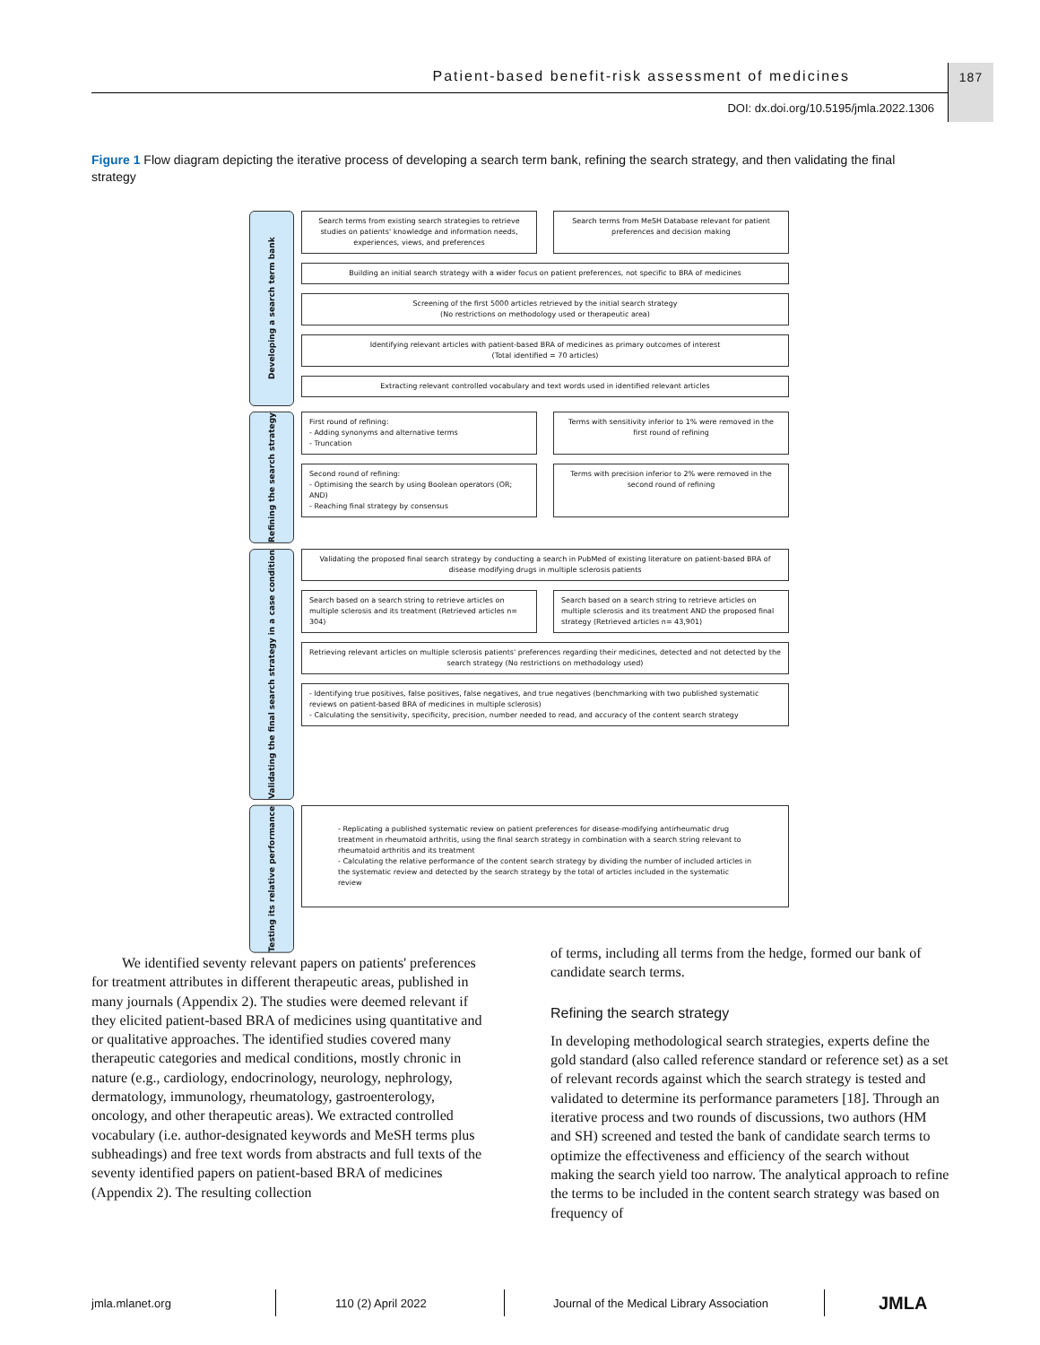Patient-based benefit-risk assessment of medicines 187
DOI: dx.doi.org/10.5195/jmla.2022.1306
Figure 1 Flow diagram depicting the iterative process of developing a search term bank, refining the search strategy, and then validating the final strategy
Developing a search term bank
Search terms from existing search strategies to retrieve studies on patients' knowledge and information needs, experiences, views, and preferences
Search terms from MeSH Database relevant for patient preferences and decision making
Building an initial search strategy with a wider focus on patient preferences, not specific to BRA of medicines
Screening of the first 5000 articles retrieved by the initial search strategy
(No restrictions on methodology used or therapeutic area)
Identifying relevant articles with patient-based BRA of medicines as primary outcomes of interest
(Total identified = 70 articles)
Extracting relevant controlled vocabulary and text words used in identified relevant articles
Refining the search strategy
First round of refining:
- Adding synonyms and alternative terms
- Truncation
Terms with sensitivity inferior to 1% were removed in the first round of refining
Second round of refining:
- Optimising the search by using Boolean operators (OR; AND)
- Reaching final strategy by consensus
Terms with precision inferior to 2% were removed in the second round of refining
Validating the final search strategy in a case condition
Validating the proposed final search strategy by conducting a search in PubMed of existing literature on patient-based BRA of disease modifying drugs in multiple sclerosis patients
Search based on a search string to retrieve articles on multiple sclerosis and its treatment (Retrieved articles n= 304)
Search based on a search string to retrieve articles on multiple sclerosis and its treatment AND the proposed final strategy (Retrieved articles n= 43,901)
Retrieving relevant articles on multiple sclerosis patients' preferences regarding their medicines, detected and not detected by the search strategy (No restrictions on methodology used)
- Identifying true positives, false positives, false negatives, and true negatives (benchmarking with two published systematic reviews on patient-based BRA of medicines in multiple sclerosis)
- Calculating the sensitivity, specificity, precision, number needed to read, and accuracy of the content search strategy
Testing its relative performance
- Replicating a published systematic review on patient preferences for disease-modifying antirheumatic drug treatment in rheumatoid arthritis, using the final search strategy in combination with a search string relevant to rheumatoid arthritis and its treatment
- Calculating the relative performance of the content search strategy by dividing the number of included articles in the systematic review and detected by the search strategy by the total of articles included in the systematic review
We identified seventy relevant papers on patients' preferences for treatment attributes in different therapeutic areas, published in many journals (Appendix 2). The studies were deemed relevant if they elicited patient-based BRA of medicines using quantitative and or qualitative approaches. The identified studies covered many therapeutic categories and medical conditions, mostly chronic in nature (e.g., cardiology, endocrinology, neurology, nephrology, dermatology, immunology, rheumatology, gastroenterology, oncology, and other therapeutic areas). We extracted controlled vocabulary (i.e. author-designated keywords and MeSH terms plus subheadings) and free text words from abstracts and full texts of the seventy identified papers on patient-based BRA of medicines (Appendix 2). The resulting collection
of terms, including all terms from the hedge, formed our bank of candidate search terms.
Refining the search strategy
In developing methodological search strategies, experts define the gold standard (also called reference standard or reference set) as a set of relevant records against which the search strategy is tested and validated to determine its performance parameters [18]. Through an iterative process and two rounds of discussions, two authors (HM and SH) screened and tested the bank of candidate search terms to optimize the effectiveness and efficiency of the search without making the search yield too narrow. The analytical approach to refine the terms to be included in the content search strategy was based on frequency of
jmla.mlanet.org 110 (2) April 2022
Journal of the Medical Library Association
JMLA